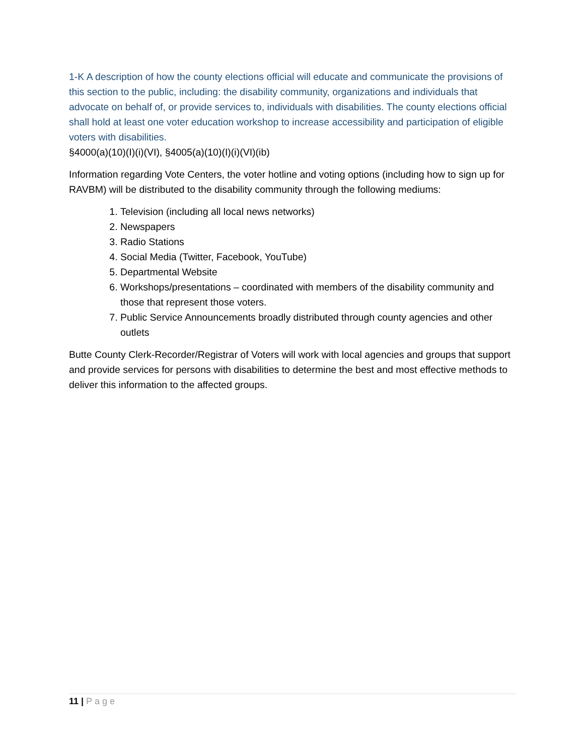1-K A description of how the county elections official will educate and communicate the provisions of this section to the public, including: the disability community, organizations and individuals that advocate on behalf of, or provide services to, individuals with disabilities. The county elections official shall hold at least one voter education workshop to increase accessibility and participation of eligible voters with disabilities.
§4000(a)(10)(I)(i)(VI), §4005(a)(10)(I)(i)(VI)(ib)
Information regarding Vote Centers, the voter hotline and voting options (including how to sign up for RAVBM) will be distributed to the disability community through the following mediums:
1. Television (including all local news networks)
2. Newspapers
3. Radio Stations
4. Social Media (Twitter, Facebook, YouTube)
5. Departmental Website
6. Workshops/presentations – coordinated with members of the disability community and those that represent those voters.
7. Public Service Announcements broadly distributed through county agencies and other outlets
Butte County Clerk-Recorder/Registrar of Voters will work with local agencies and groups that support and provide services for persons with disabilities to determine the best and most effective methods to deliver this information to the affected groups.
11 | Page